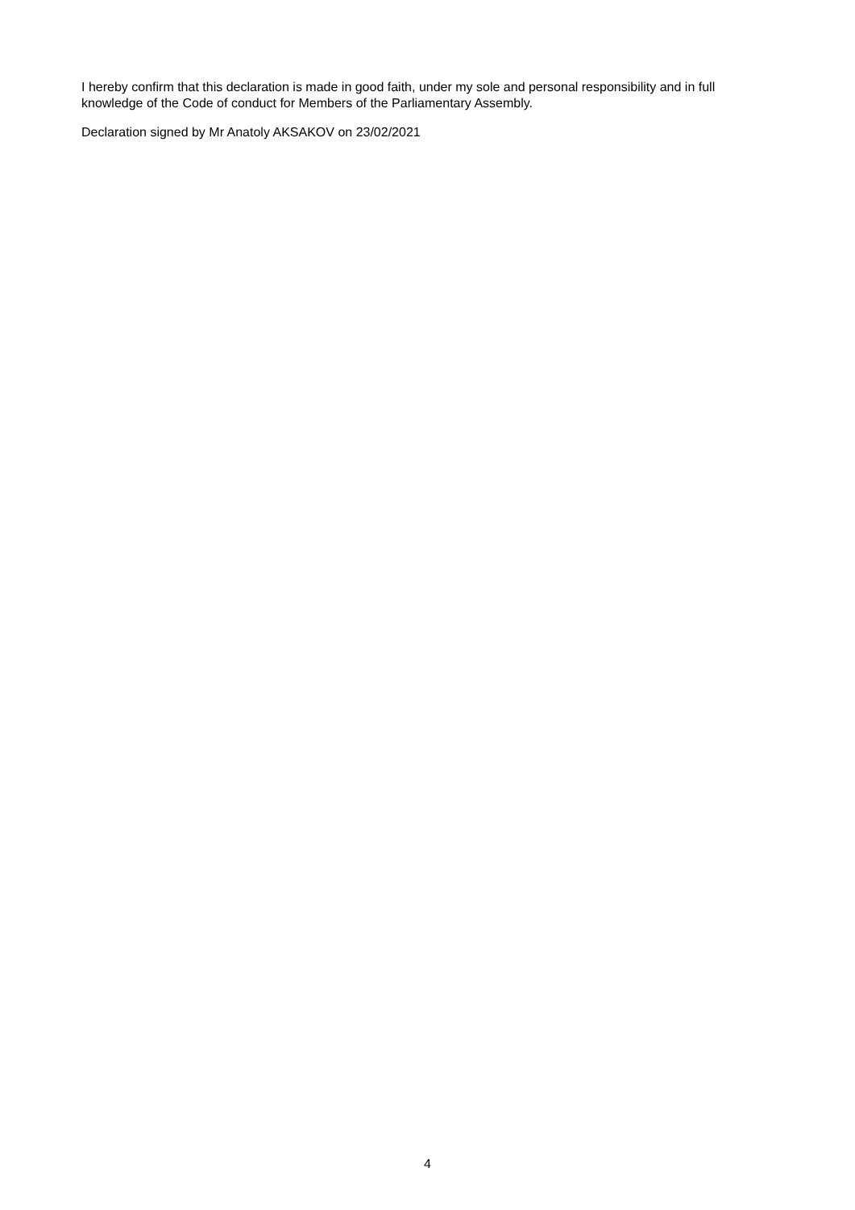I hereby confirm that this declaration is made in good faith, under my sole and personal responsibility and in full knowledge of the Code of conduct for Members of the Parliamentary Assembly.
Declaration signed by Mr Anatoly AKSAKOV on 23/02/2021
4